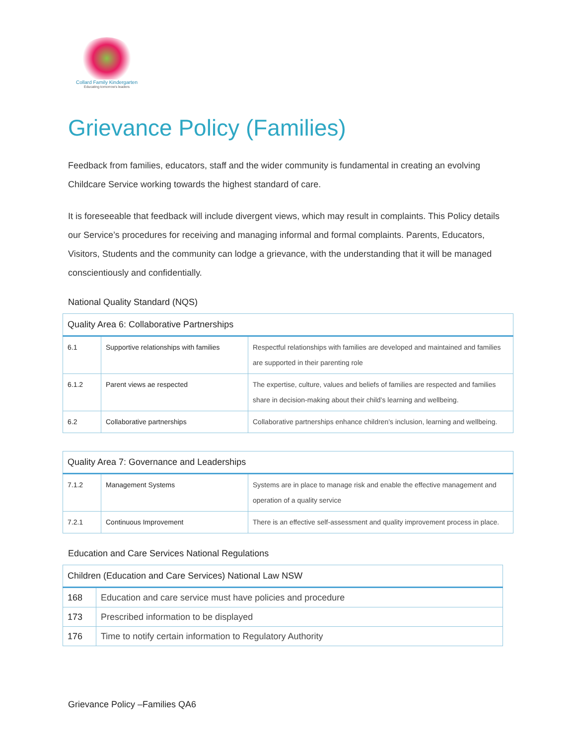Collard Family Kindergarten
Educating tomorrow's leaders
Grievance Policy (Families)
Feedback from families, educators, staff and the wider community is fundamental in creating an evolving Childcare Service working towards the highest standard of care.
It is foreseeable that feedback will include divergent views, which may result in complaints. This Policy details our Service’s procedures for receiving and managing informal and formal complaints. Parents, Educators, Visitors, Students and the community can lodge a grievance, with the understanding that it will be managed conscientiously and confidentially.
National Quality Standard (NQS)
| Quality Area 6: Collaborative Partnerships | | |
| --- | --- | --- |
| 6.1 | Supportive relationships with families | Respectful relationships with families are developed and maintained and families are supported in their parenting role |
| 6.1.2 | Parent views ae respected | The expertise, culture, values and beliefs of families are respected and families share in decision-making about their child’s learning and wellbeing. |
| 6.2 | Collaborative partnerships | Collaborative partnerships enhance children’s inclusion, learning and wellbeing. |
| Quality Area 7: Governance and Leaderships | | |
| --- | --- | --- |
| 7.1.2 | Management Systems | Systems are in place to manage risk and enable the effective management and operation of a quality service |
| 7.2.1 | Continuous Improvement | There is an effective self-assessment and quality improvement process in place. |
Education and Care Services National Regulations
| Children (Education and Care Services) National Law NSW | |
| --- | --- |
| 168 | Education and care service must have policies and procedure |
| 173 | Prescribed information to be displayed |
| 176 | Time to notify certain information to Regulatory Authority |
Grievance Policy –Families QA6